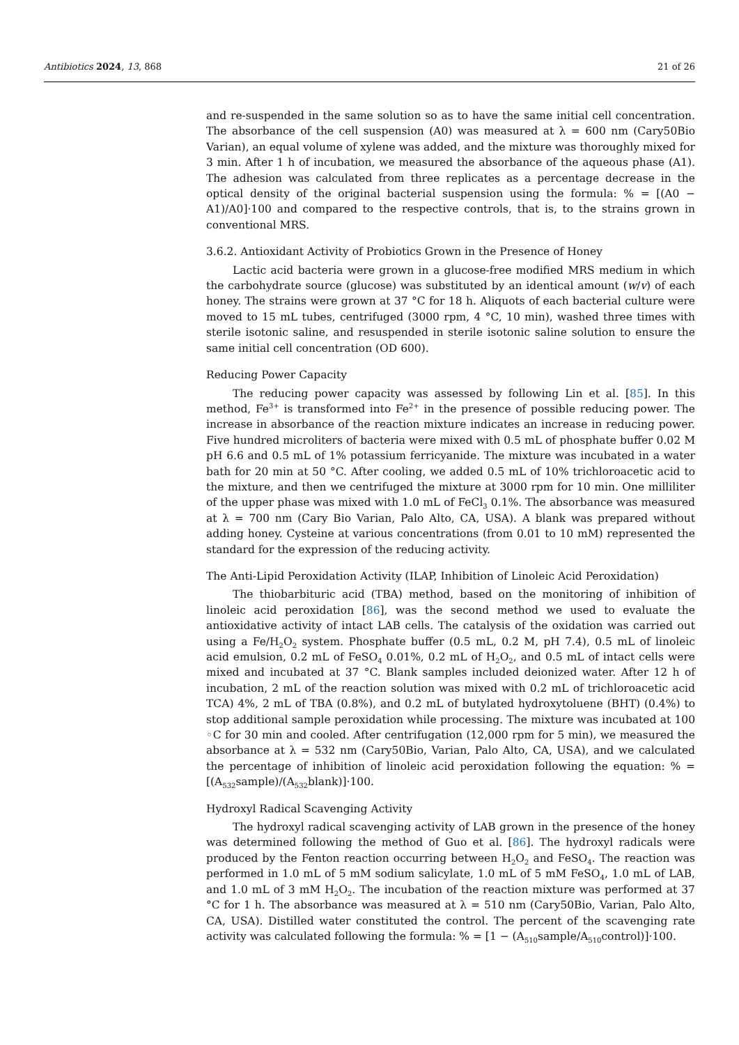Antibiotics 2024, 13, 868 21 of 26
and re-suspended in the same solution so as to have the same initial cell concentration. The absorbance of the cell suspension (A0) was measured at λ = 600 nm (Cary50Bio Varian), an equal volume of xylene was added, and the mixture was thoroughly mixed for 3 min. After 1 h of incubation, we measured the absorbance of the aqueous phase (A1). The adhesion was calculated from three replicates as a percentage decrease in the optical density of the original bacterial suspension using the formula: % = [(A0 − A1)/A0]·100 and compared to the respective controls, that is, to the strains grown in conventional MRS.
3.6.2. Antioxidant Activity of Probiotics Grown in the Presence of Honey
Lactic acid bacteria were grown in a glucose-free modified MRS medium in which the carbohydrate source (glucose) was substituted by an identical amount (w/v) of each honey. The strains were grown at 37 °C for 18 h. Aliquots of each bacterial culture were moved to 15 mL tubes, centrifuged (3000 rpm, 4 °C, 10 min), washed three times with sterile isotonic saline, and resuspended in sterile isotonic saline solution to ensure the same initial cell concentration (OD 600).
Reducing Power Capacity
The reducing power capacity was assessed by following Lin et al. [85]. In this method, Fe<sup>3+</sup> is transformed into Fe<sup>2+</sup> in the presence of possible reducing power. The increase in absorbance of the reaction mixture indicates an increase in reducing power. Five hundred microliters of bacteria were mixed with 0.5 mL of phosphate buffer 0.02 M pH 6.6 and 0.5 mL of 1% potassium ferricyanide. The mixture was incubated in a water bath for 20 min at 50 °C. After cooling, we added 0.5 mL of 10% trichloroacetic acid to the mixture, and then we centrifuged the mixture at 3000 rpm for 10 min. One milliliter of the upper phase was mixed with 1.0 mL of FeCl<sub>3</sub> 0.1%. The absorbance was measured at λ = 700 nm (Cary Bio Varian, Palo Alto, CA, USA). A blank was prepared without adding honey. Cysteine at various concentrations (from 0.01 to 10 mM) represented the standard for the expression of the reducing activity.
The Anti-Lipid Peroxidation Activity (ILAP, Inhibition of Linoleic Acid Peroxidation)
The thiobarbituric acid (TBA) method, based on the monitoring of inhibition of linoleic acid peroxidation [86], was the second method we used to evaluate the antioxidative activity of intact LAB cells. The catalysis of the oxidation was carried out using a Fe/H<sub>2</sub>O<sub>2</sub> system. Phosphate buffer (0.5 mL, 0.2 M, pH 7.4), 0.5 mL of linoleic acid emulsion, 0.2 mL of FeSO<sub>4</sub> 0.01%, 0.2 mL of H<sub>2</sub>O<sub>2</sub>, and 0.5 mL of intact cells were mixed and incubated at 37 °C. Blank samples included deionized water. After 12 h of incubation, 2 mL of the reaction solution was mixed with 0.2 mL of trichloroacetic acid TCA) 4%, 2 mL of TBA (0.8%), and 0.2 mL of butylated hydroxytoluene (BHT) (0.4%) to stop additional sample peroxidation while processing. The mixture was incubated at 100 ◦C for 30 min and cooled. After centrifugation (12,000 rpm for 5 min), we measured the absorbance at λ = 532 nm (Cary50Bio, Varian, Palo Alto, CA, USA), and we calculated the percentage of inhibition of linoleic acid peroxidation following the equation: % = [(A<sub>532</sub>sample)/(A<sub>532</sub>blank)]·100.
Hydroxyl Radical Scavenging Activity
The hydroxyl radical scavenging activity of LAB grown in the presence of the honey was determined following the method of Guo et al. [86]. The hydroxyl radicals were produced by the Fenton reaction occurring between H<sub>2</sub>O<sub>2</sub> and FeSO<sub>4</sub>. The reaction was performed in 1.0 mL of 5 mM sodium salicylate, 1.0 mL of 5 mM FeSO<sub>4</sub>, 1.0 mL of LAB, and 1.0 mL of 3 mM H<sub>2</sub>O<sub>2</sub>. The incubation of the reaction mixture was performed at 37 °C for 1 h. The absorbance was measured at λ = 510 nm (Cary50Bio, Varian, Palo Alto, CA, USA). Distilled water constituted the control. The percent of the scavenging rate activity was calculated following the formula: % = [1 − (A<sub>510</sub>sample/A<sub>510</sub>control)]·100.